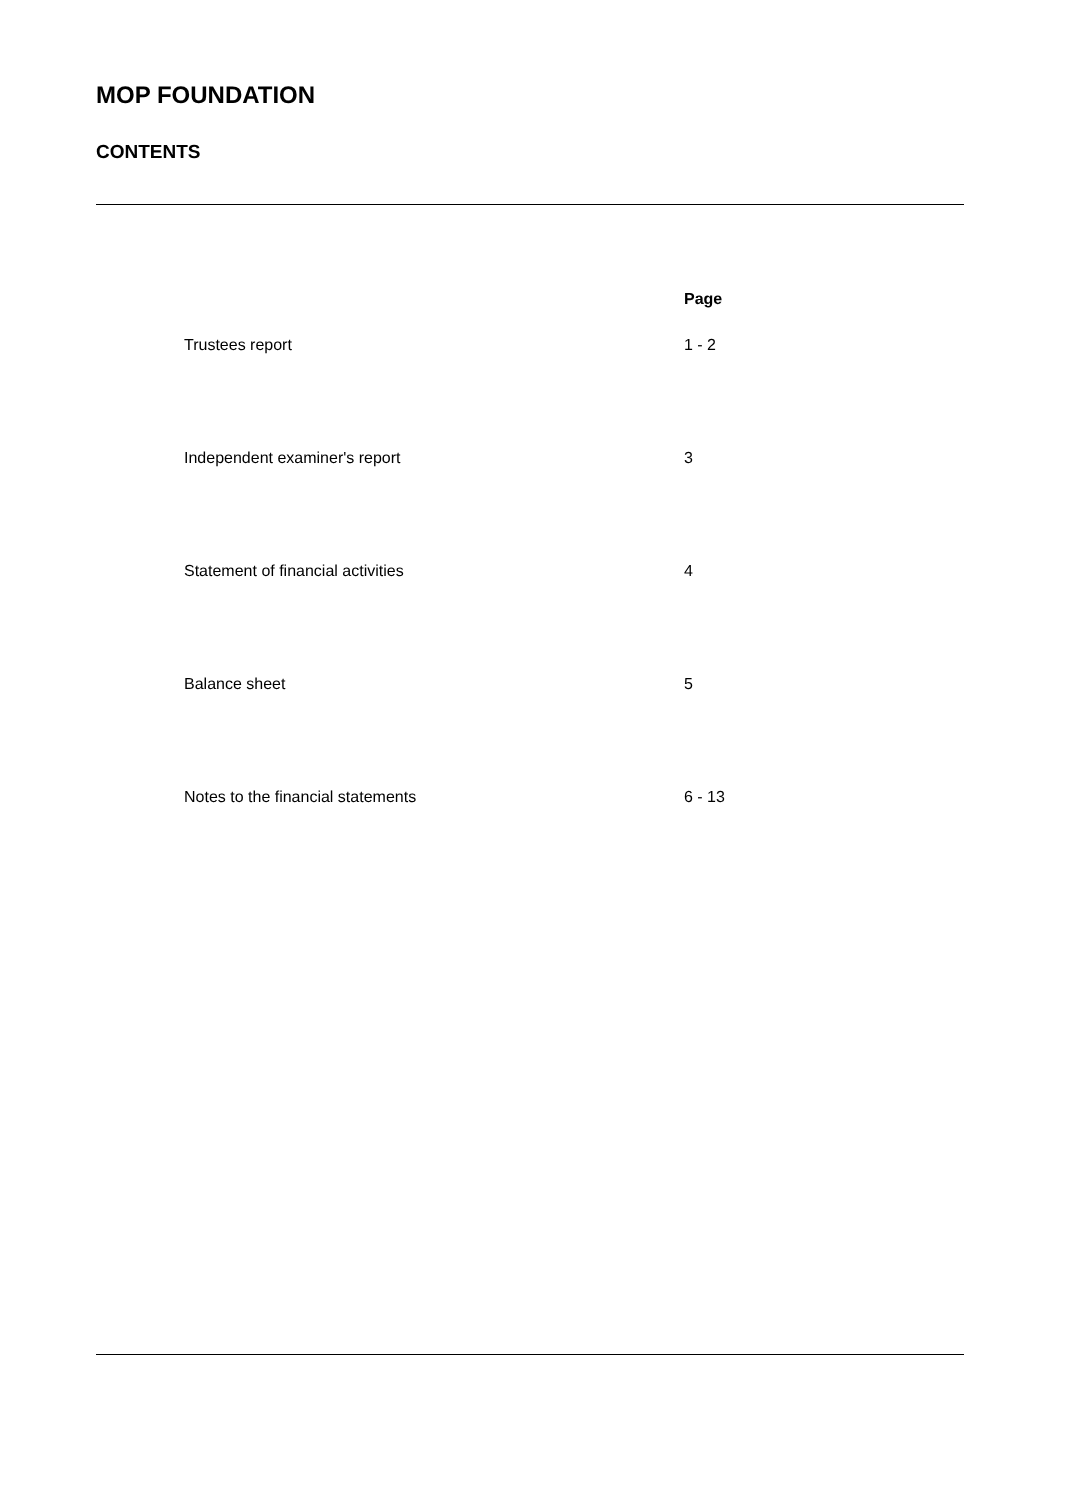MOP FOUNDATION
CONTENTS
| | Page |
| Trustees report | 1 - 2 |
| Independent examiner's report | 3 |
| Statement of financial activities | 4 |
| Balance sheet | 5 |
| Notes to the financial statements | 6 - 13 |